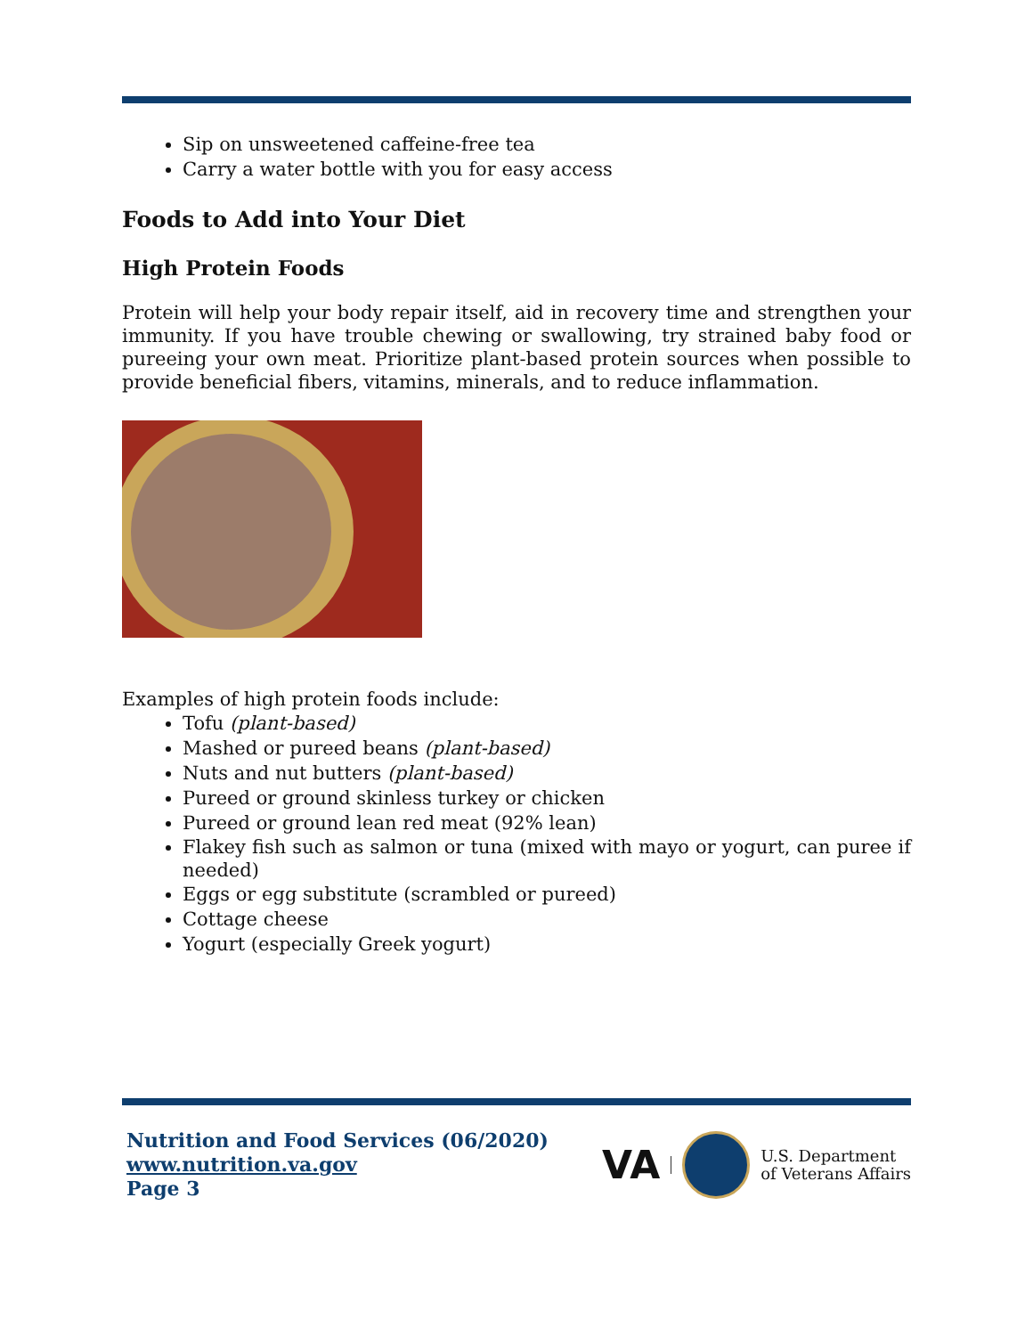Sip on unsweetened caffeine-free tea
Carry a water bottle with you for easy access
Foods to Add into Your Diet
High Protein Foods
Protein will help your body repair itself, aid in recovery time and strengthen your immunity. If you have trouble chewing or swallowing, try strained baby food or pureeing your own meat. Prioritize plant-based protein sources when possible to provide beneficial fibers, vitamins, minerals, and to reduce inflammation.
Examples of high protein foods include:
Tofu (plant-based)
Mashed or pureed beans (plant-based)
Nuts and nut butters (plant-based)
Pureed or ground skinless turkey or chicken
Pureed or ground lean red meat (92% lean)
Flakey fish such as salmon or tuna (mixed with mayo or yogurt, can puree if needed)
Eggs or egg substitute (scrambled or pureed)
Cottage cheese
Yogurt (especially Greek yogurt)
Nutrition and Food Services (06/2020)
www.nutrition.va.gov
Page 3
VA
U.S. Department
of Veterans Affairs